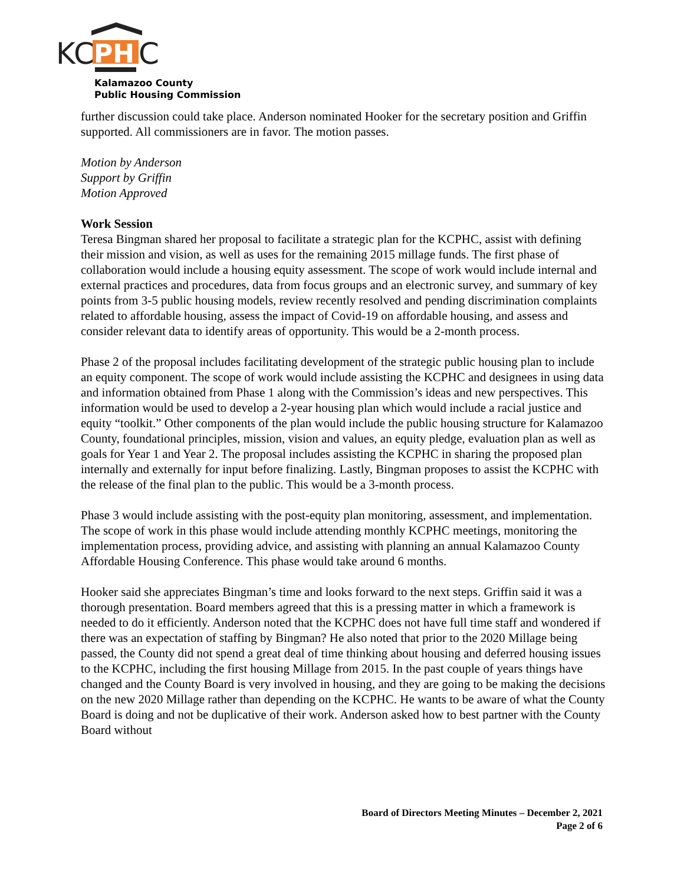KC
PH
C
Kalamazoo County
Public Housing Commission
further discussion could take place. Anderson nominated Hooker for the secretary position and Griffin supported. All commissioners are in favor. The motion passes.
Motion by Anderson
Support by Griffin
Motion Approved
Work Session
Teresa Bingman shared her proposal to facilitate a strategic plan for the KCPHC, assist with defining their mission and vision, as well as uses for the remaining 2015 millage funds. The first phase of collaboration would include a housing equity assessment. The scope of work would include internal and external practices and procedures, data from focus groups and an electronic survey, and summary of key points from 3-5 public housing models, review recently resolved and pending discrimination complaints related to affordable housing, assess the impact of Covid-19 on affordable housing, and assess and consider relevant data to identify areas of opportunity. This would be a 2-month process.
Phase 2 of the proposal includes facilitating development of the strategic public housing plan to include an equity component. The scope of work would include assisting the KCPHC and designees in using data and information obtained from Phase 1 along with the Commission’s ideas and new perspectives. This information would be used to develop a 2-year housing plan which would include a racial justice and equity “toolkit.” Other components of the plan would include the public housing structure for Kalamazoo County, foundational principles, mission, vision and values, an equity pledge, evaluation plan as well as goals for Year 1 and Year 2. The proposal includes assisting the KCPHC in sharing the proposed plan internally and externally for input before finalizing. Lastly, Bingman proposes to assist the KCPHC with the release of the final plan to the public. This would be a 3-month process.
Phase 3 would include assisting with the post-equity plan monitoring, assessment, and implementation. The scope of work in this phase would include attending monthly KCPHC meetings, monitoring the implementation process, providing advice, and assisting with planning an annual Kalamazoo County Affordable Housing Conference. This phase would take around 6 months.
Hooker said she appreciates Bingman’s time and looks forward to the next steps. Griffin said it was a thorough presentation. Board members agreed that this is a pressing matter in which a framework is needed to do it efficiently. Anderson noted that the KCPHC does not have full time staff and wondered if there was an expectation of staffing by Bingman? He also noted that prior to the 2020 Millage being passed, the County did not spend a great deal of time thinking about housing and deferred housing issues to the KCPHC, including the first housing Millage from 2015. In the past couple of years things have changed and the County Board is very involved in housing, and they are going to be making the decisions on the new 2020 Millage rather than depending on the KCPHC. He wants to be aware of what the County Board is doing and not be duplicative of their work. Anderson asked how to best partner with the County Board without
Board of Directors Meeting Minutes – December 2, 2021
Page 2 of 6